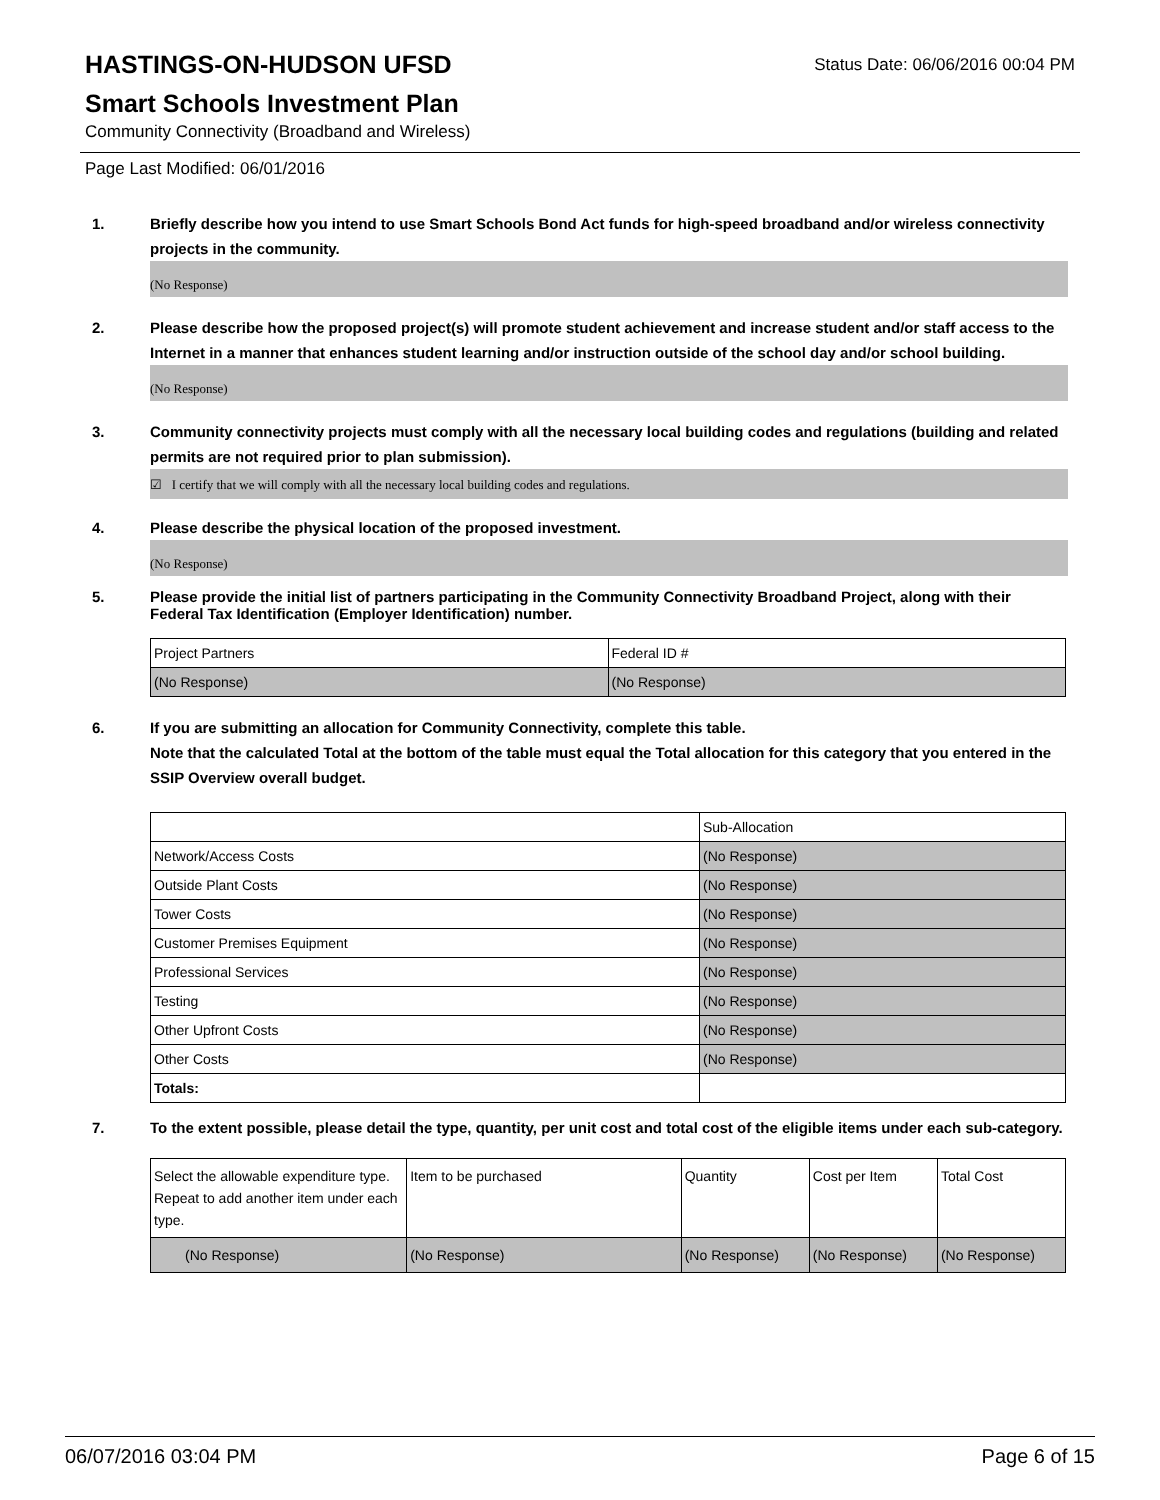Status Date: 06/06/2016 00:04 PM
HASTINGS-ON-HUDSON UFSD
Smart Schools Investment Plan
Community Connectivity (Broadband and Wireless)
Page Last Modified: 06/01/2016
1. Briefly describe how you intend to use Smart Schools Bond Act funds for high-speed broadband and/or wireless connectivity projects in the community.
(No Response)
2. Please describe how the proposed project(s) will promote student achievement and increase student and/or staff access to the Internet in a manner that enhances student learning and/or instruction outside of the school day and/or school building.
(No Response)
3. Community connectivity projects must comply with all the necessary local building codes and regulations (building and related permits are not required prior to plan submission).
☑ I certify that we will comply with all the necessary local building codes and regulations.
4. Please describe the physical location of the proposed investment.
(No Response)
5. Please provide the initial list of partners participating in the Community Connectivity Broadband Project, along with their Federal Tax Identification (Employer Identification) number.
| Project Partners | Federal ID # |
| (No Response) | (No Response) |
6. If you are submitting an allocation for Community Connectivity, complete this table.
Note that the calculated Total at the bottom of the table must equal the Total allocation for this category that you entered in the SSIP Overview overall budget.
| | Sub-Allocation |
| Network/Access Costs | (No Response) |
| Outside Plant Costs | (No Response) |
| Tower Costs | (No Response) |
| Customer Premises Equipment | (No Response) |
| Professional Services | (No Response) |
| Testing | (No Response) |
| Other Upfront Costs | (No Response) |
| Other Costs | (No Response) |
| Totals: | |
7. To the extent possible, please detail the type, quantity, per unit cost and total cost of the eligible items under each sub-category.
| Select the allowable expenditure type. Repeat to add another item under each type. | Item to be purchased | Quantity | Cost per Item | Total Cost |
| (No Response) | (No Response) | (No Response) | (No Response) | (No Response) |
06/07/2016 03:04 PM Page 6 of 15